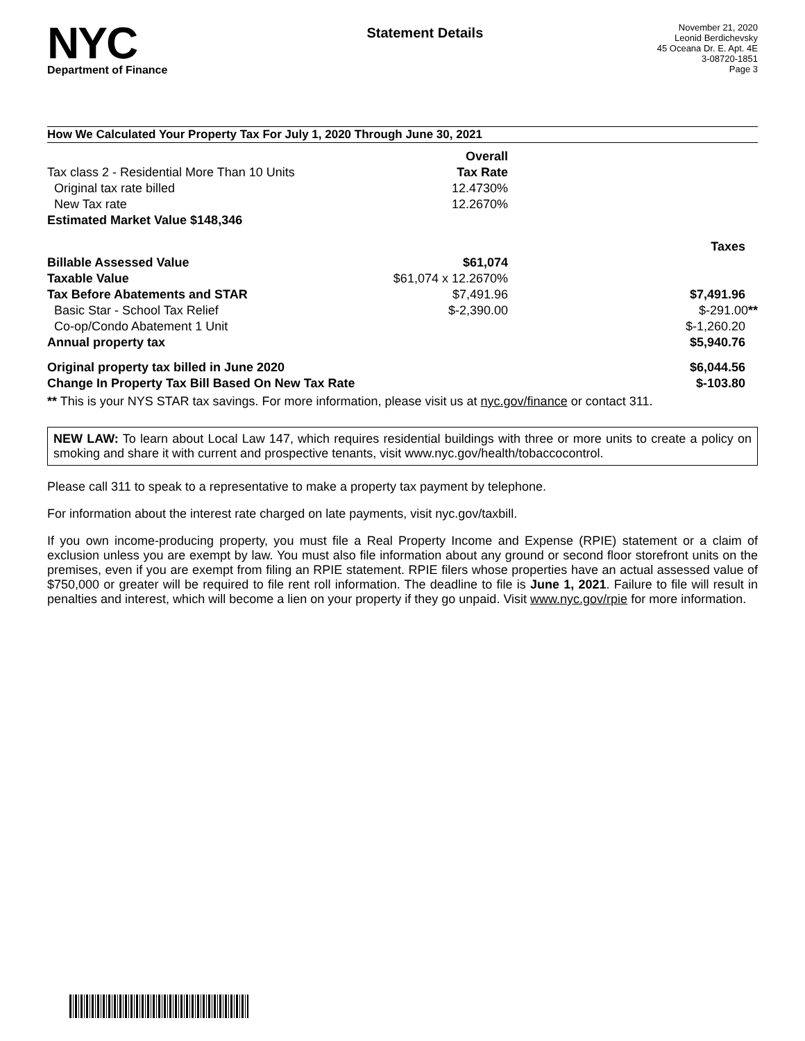NYC
Department of Finance
Statement Details
November 21, 2020
Leonid Berdichevsky
45 Oceana Dr. E. Apt. 4E
3-08720-1851
Page 3
How We Calculated Your Property Tax For July 1, 2020 Through June 30, 2021
| | Overall | |
| Tax class 2 - Residential More Than 10 Units | Tax Rate | |
| Original tax rate billed | 12.4730% | |
| New Tax rate | 12.2670% | |
| Estimated Market Value $148,346 | | |
| | | Taxes |
| Billable Assessed Value | $61,074 | |
| Taxable Value | $61,074 x 12.2670% | |
| Tax Before Abatements and STAR | $7,491.96 | $7,491.96 |
| Basic Star - School Tax Relief | $-2,390.00 | $-291.00 ** |
| Co-op/Condo Abatement 1 Unit | | $-1,260.20 |
| Annual property tax | | $5,940.76 |
| Original property tax billed in June 2020 | | $6,044.56 |
| Change In Property Tax Bill Based On New Tax Rate | | $-103.80 |
** This is your NYS STAR tax savings. For more information, please visit us at nyc.gov/finance or contact 311.
NEW LAW: To learn about Local Law 147, which requires residential buildings with three or more units to create a policy on smoking and share it with current and prospective tenants, visit www.nyc.gov/health/tobaccocontrol.
Please call 311 to speak to a representative to make a property tax payment by telephone.
For information about the interest rate charged on late payments, visit nyc.gov/taxbill.
If you own income-producing property, you must file a Real Property Income and Expense (RPIE) statement or a claim of exclusion unless you are exempt by law. You must also file information about any ground or second floor storefront units on the premises, even if you are exempt from filing an RPIE statement. RPIE filers whose properties have an actual assessed value of $750,000 or greater will be required to file rent roll information. The deadline to file is June 1, 2021. Failure to file will result in penalties and interest, which will become a lien on your property if they go unpaid. Visit www.nyc.gov/rpie for more information.